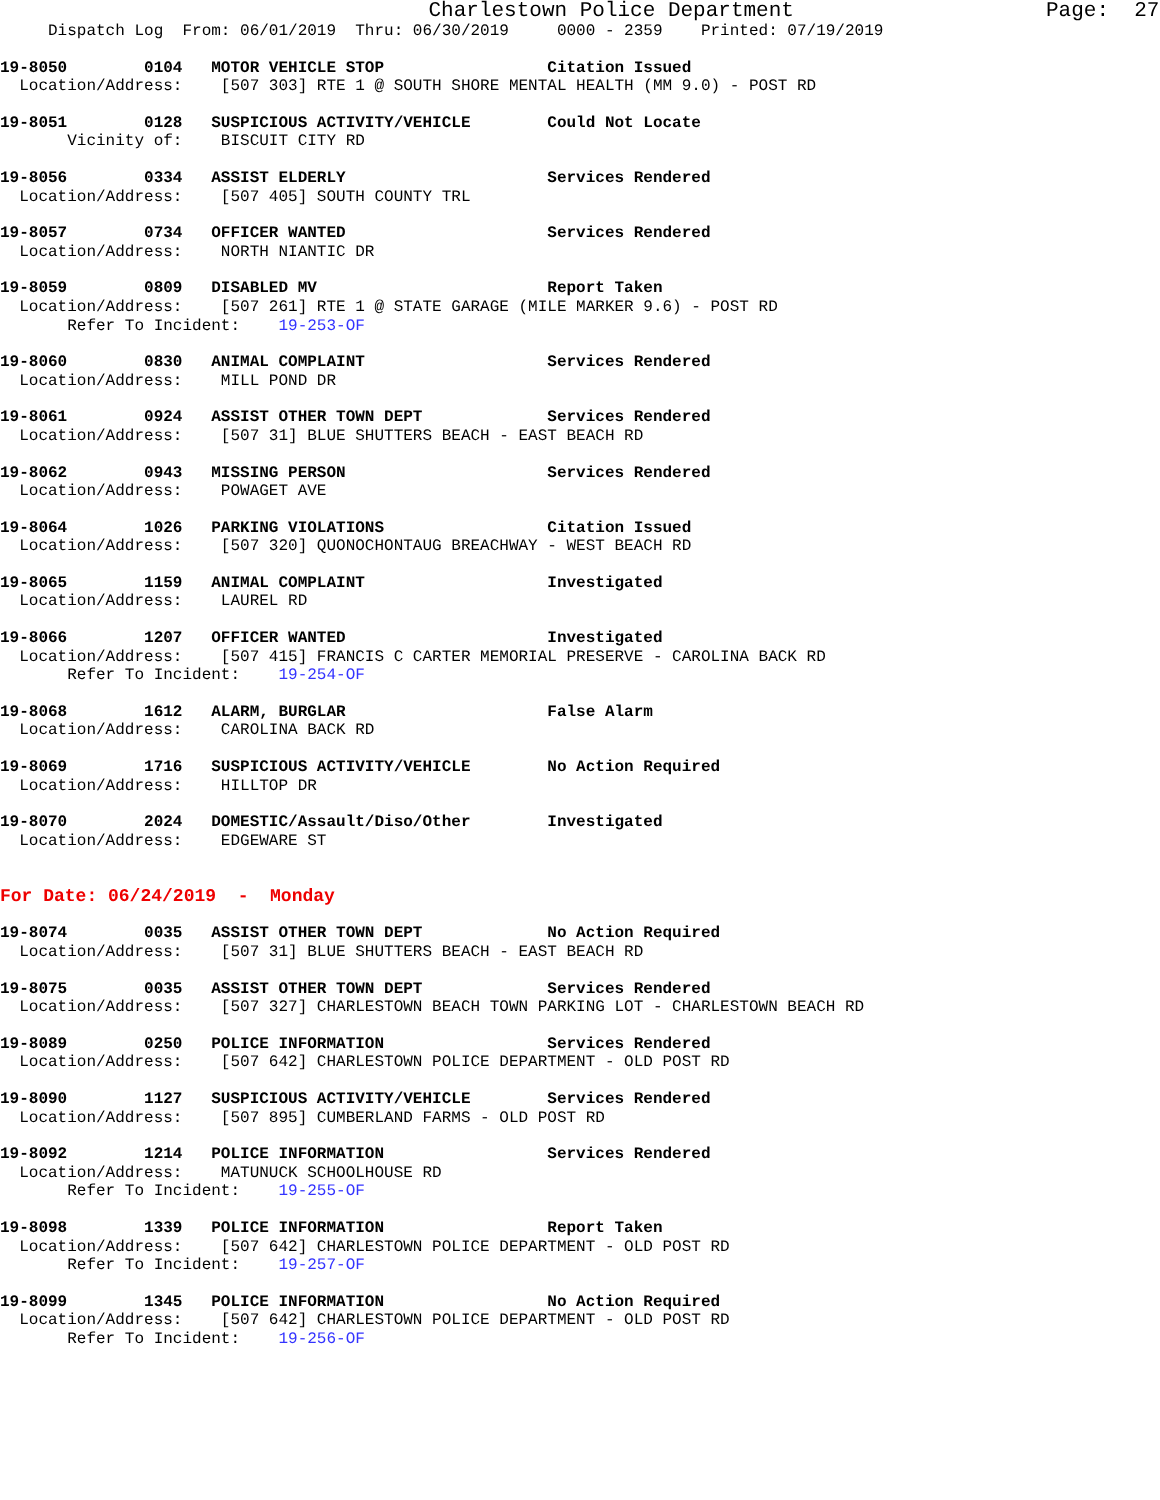Charlestown Police Department Page: 27
Dispatch Log From: 06/01/2019 Thru: 06/30/2019 0000 - 2359 Printed: 07/19/2019
19-8050 0104 MOTOR VEHICLE STOP Citation Issued
Location/Address: [507 303] RTE 1 @ SOUTH SHORE MENTAL HEALTH (MM 9.0) - POST RD
19-8051 0128 SUSPICIOUS ACTIVITY/VEHICLE Could Not Locate
Vicinity of: BISCUIT CITY RD
19-8056 0334 ASSIST ELDERLY Services Rendered
Location/Address: [507 405] SOUTH COUNTY TRL
19-8057 0734 OFFICER WANTED Services Rendered
Location/Address: NORTH NIANTIC DR
19-8059 0809 DISABLED MV Report Taken
Location/Address: [507 261] RTE 1 @ STATE GARAGE (MILE MARKER 9.6) - POST RD
Refer To Incident: 19-253-OF
19-8060 0830 ANIMAL COMPLAINT Services Rendered
Location/Address: MILL POND DR
19-8061 0924 ASSIST OTHER TOWN DEPT Services Rendered
Location/Address: [507 31] BLUE SHUTTERS BEACH - EAST BEACH RD
19-8062 0943 MISSING PERSON Services Rendered
Location/Address: POWAGET AVE
19-8064 1026 PARKING VIOLATIONS Citation Issued
Location/Address: [507 320] QUONOCHONTAUG BREACHWAY - WEST BEACH RD
19-8065 1159 ANIMAL COMPLAINT Investigated
Location/Address: LAUREL RD
19-8066 1207 OFFICER WANTED Investigated
Location/Address: [507 415] FRANCIS C CARTER MEMORIAL PRESERVE - CAROLINA BACK RD
Refer To Incident: 19-254-OF
19-8068 1612 ALARM, BURGLAR False Alarm
Location/Address: CAROLINA BACK RD
19-8069 1716 SUSPICIOUS ACTIVITY/VEHICLE No Action Required
Location/Address: HILLTOP DR
19-8070 2024 DOMESTIC/Assault/Diso/Other Investigated
Location/Address: EDGEWARE ST
For Date: 06/24/2019 - Monday
19-8074 0035 ASSIST OTHER TOWN DEPT No Action Required
Location/Address: [507 31] BLUE SHUTTERS BEACH - EAST BEACH RD
19-8075 0035 ASSIST OTHER TOWN DEPT Services Rendered
Location/Address: [507 327] CHARLESTOWN BEACH TOWN PARKING LOT - CHARLESTOWN BEACH RD
19-8089 0250 POLICE INFORMATION Services Rendered
Location/Address: [507 642] CHARLESTOWN POLICE DEPARTMENT - OLD POST RD
19-8090 1127 SUSPICIOUS ACTIVITY/VEHICLE Services Rendered
Location/Address: [507 895] CUMBERLAND FARMS - OLD POST RD
19-8092 1214 POLICE INFORMATION Services Rendered
Location/Address: MATUNUCK SCHOOLHOUSE RD
Refer To Incident: 19-255-OF
19-8098 1339 POLICE INFORMATION Report Taken
Location/Address: [507 642] CHARLESTOWN POLICE DEPARTMENT - OLD POST RD
Refer To Incident: 19-257-OF
19-8099 1345 POLICE INFORMATION No Action Required
Location/Address: [507 642] CHARLESTOWN POLICE DEPARTMENT - OLD POST RD
Refer To Incident: 19-256-OF